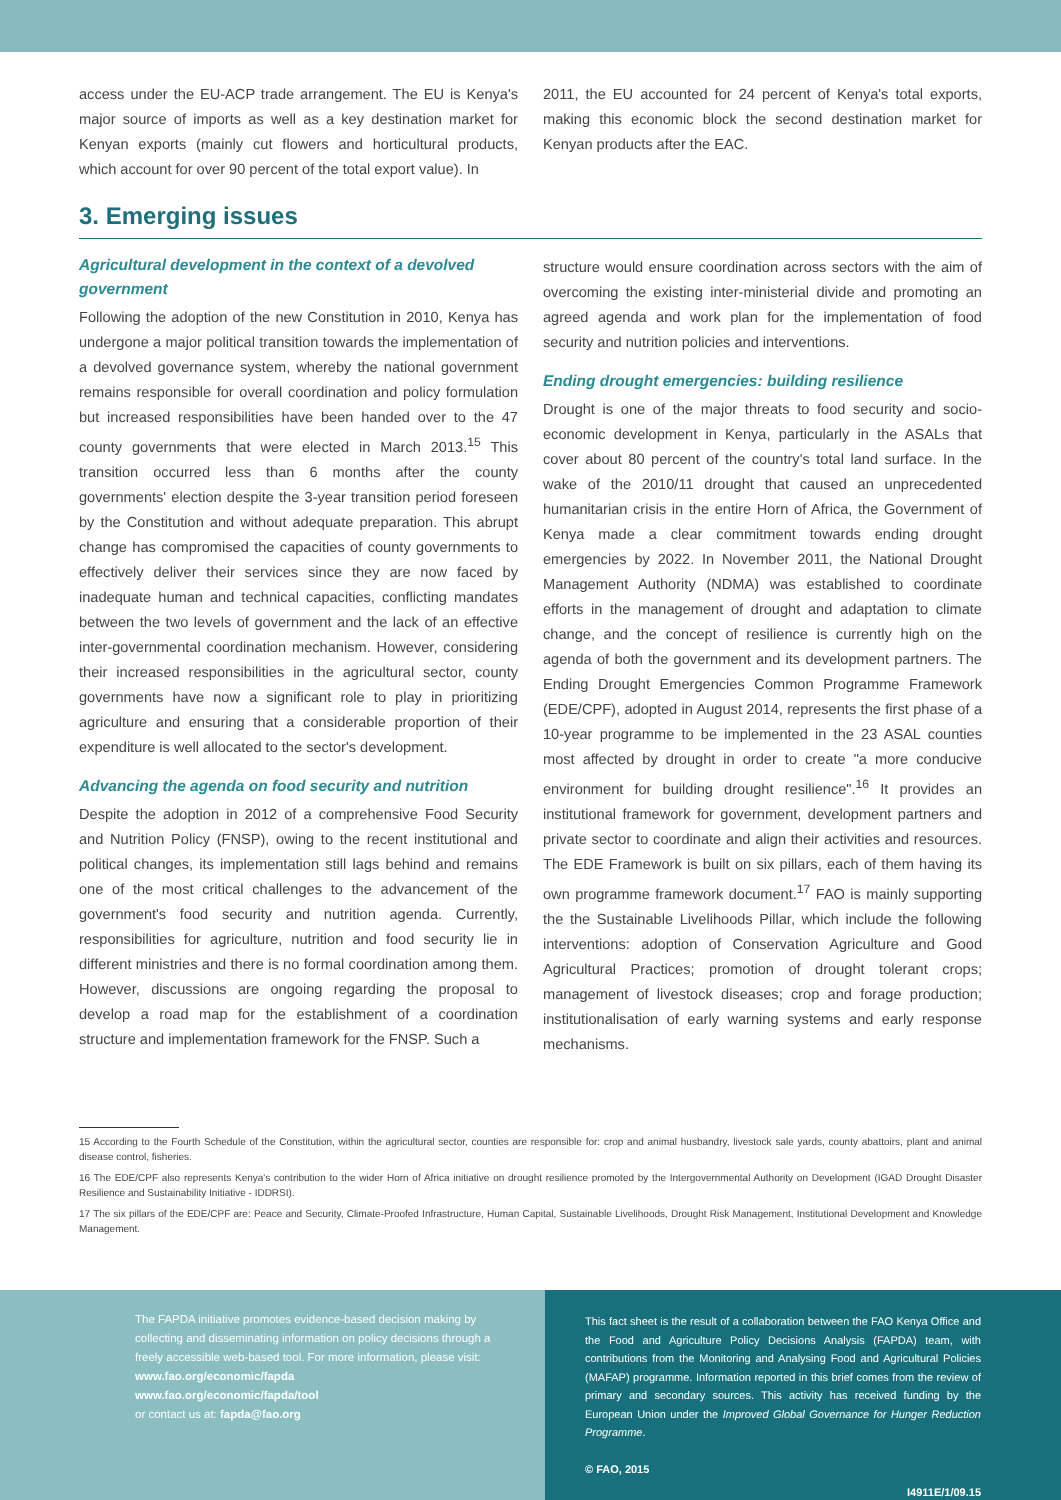access under the EU-ACP trade arrangement. The EU is Kenya's major source of imports as well as a key destination market for Kenyan exports (mainly cut flowers and horticultural products, which account for over 90 percent of the total export value). In
2011, the EU accounted for 24 percent of Kenya's total exports, making this economic block the second destination market for Kenyan products after the EAC.
3. Emerging issues
Agricultural development in the context of a devolved government
Following the adoption of the new Constitution in 2010, Kenya has undergone a major political transition towards the implementation of a devolved governance system, whereby the national government remains responsible for overall coordination and policy formulation but increased responsibilities have been handed over to the 47 county governments that were elected in March 2013.<sup>15</sup> This transition occurred less than 6 months after the county governments' election despite the 3-year transition period foreseen by the Constitution and without adequate preparation. This abrupt change has compromised the capacities of county governments to effectively deliver their services since they are now faced by inadequate human and technical capacities, conflicting mandates between the two levels of government and the lack of an effective inter-governmental coordination mechanism. However, considering their increased responsibilities in the agricultural sector, county governments have now a significant role to play in prioritizing agriculture and ensuring that a considerable proportion of their expenditure is well allocated to the sector's development.
Advancing the agenda on food security and nutrition
Despite the adoption in 2012 of a comprehensive Food Security and Nutrition Policy (FNSP), owing to the recent institutional and political changes, its implementation still lags behind and remains one of the most critical challenges to the advancement of the government's food security and nutrition agenda. Currently, responsibilities for agriculture, nutrition and food security lie in different ministries and there is no formal coordination among them. However, discussions are ongoing regarding the proposal to develop a road map for the establishment of a coordination structure and implementation framework for the FNSP. Such a
structure would ensure coordination across sectors with the aim of overcoming the existing inter-ministerial divide and promoting an agreed agenda and work plan for the implementation of food security and nutrition policies and interventions.
Ending drought emergencies: building resilience
Drought is one of the major threats to food security and socio-economic development in Kenya, particularly in the ASALs that cover about 80 percent of the country's total land surface. In the wake of the 2010/11 drought that caused an unprecedented humanitarian crisis in the entire Horn of Africa, the Government of Kenya made a clear commitment towards ending drought emergencies by 2022. In November 2011, the National Drought Management Authority (NDMA) was established to coordinate efforts in the management of drought and adaptation to climate change, and the concept of resilience is currently high on the agenda of both the government and its development partners. The Ending Drought Emergencies Common Programme Framework (EDE/CPF), adopted in August 2014, represents the first phase of a 10-year programme to be implemented in the 23 ASAL counties most affected by drought in order to create "a more conducive environment for building drought resilience".<sup>16</sup> It provides an institutional framework for government, development partners and private sector to coordinate and align their activities and resources. The EDE Framework is built on six pillars, each of them having its own programme framework document.<sup>17</sup> FAO is mainly supporting the the Sustainable Livelihoods Pillar, which include the following interventions: adoption of Conservation Agriculture and Good Agricultural Practices; promotion of drought tolerant crops; management of livestock diseases; crop and forage production; institutionalisation of early warning systems and early response mechanisms.
15 According to the Fourth Schedule of the Constitution, within the agricultural sector, counties are responsible for: crop and animal husbandry, livestock sale yards, county abattoirs, plant and animal disease control, fisheries.
16 The EDE/CPF also represents Kenya's contribution to the wider Horn of Africa initiative on drought resilience promoted by the Intergovernmental Authority on Development (IGAD Drought Disaster Resilience and Sustainability Initiative - IDDRSI).
17 The six pillars of the EDE/CPF are: Peace and Security, Climate-Proofed Infrastructure, Human Capital, Sustainable Livelihoods, Drought Risk Management, Institutional Development and Knowledge Management.
The FAPDA initiative promotes evidence-based decision making by collecting and disseminating information on policy decisions through a freely accessible web-based tool. For more information, please visit:
www.fao.org/economic/fapda
www.fao.org/economic/fapda/tool
or contact us at: fapda@fao.org
This fact sheet is the result of a collaboration between the FAO Kenya Office and the Food and Agriculture Policy Decisions Analysis (FAPDA) team, with contributions from the Monitoring and Analysing Food and Agricultural Policies (MAFAP) programme. Information reported in this brief comes from the review of primary and secondary sources. This activity has received funding by the European Union under the Improved Global Governance for Hunger Reduction Programme.
© FAO, 2015
I4911E/1/09.15